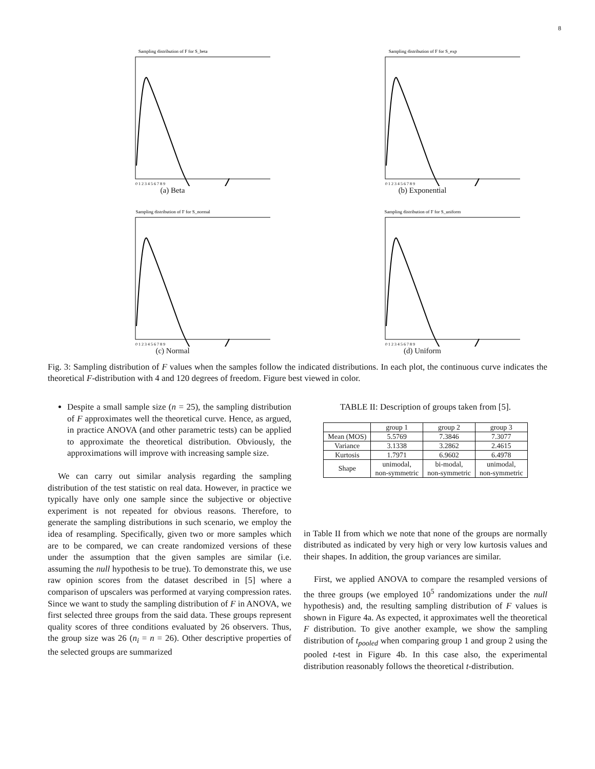8
Sampling distribution of F for S_beta
0 1 2 3 4 5 6 7 8 9
(a) Beta
Sampling distribution of F for S_exp
0 1 2 3 4 5 6 7 8 9
(b) Exponential
Sampling distribution of F for S_normal
0 1 2 3 4 5 6 7 8 9
(c) Normal
Sampling distribution of F for S_uniform
0 1 2 3 4 5 6 7 8 9
(d) Uniform
Fig. 3: Sampling distribution of F values when the samples follow the indicated distributions. In each plot, the continuous curve indicates the theoretical F-distribution with 4 and 120 degrees of freedom. Figure best viewed in color.
Despite a small sample size (n = 25), the sampling distribution of F approximates well the theoretical curve. Hence, as argued, in practice ANOVA (and other parametric tests) can be applied to approximate the theoretical distribution. Obviously, the approximations will improve with increasing sample size.
We can carry out similar analysis regarding the sampling distribution of the test statistic on real data. However, in practice we typically have only one sample since the subjective or objective experiment is not repeated for obvious reasons. Therefore, to generate the sampling distributions in such scenario, we employ the idea of resampling. Specifically, given two or more samples which are to be compared, we can create randomized versions of these under the assumption that the given samples are similar (i.e. assuming the null hypothesis to be true). To demonstrate this, we use raw opinion scores from the dataset described in [5] where a comparison of upscalers was performed at varying compression rates. Since we want to study the sampling distribution of F in ANOVA, we first selected three groups from the said data. These groups represent quality scores of three conditions evaluated by 26 observers. Thus, the group size was 26 (n<sub>i</sub> = n = 26). Other descriptive properties of the selected groups are summarized
TABLE II: Description of groups taken from [5].
| | group 1 | group 2 | group 3 |
| --- | --- | --- | --- |
| Mean (MOS) | 5.5769 | 7.3846 | 7.3077 |
| Variance | 3.1338 | 3.2862 | 2.4615 |
| Kurtosis | 1.7971 | 6.9602 | 6.4978 |
| Shape | unimodal, non-symmetric | bi-modal, non-symmetric | unimodal, non-symmetric |
in Table II from which we note that none of the groups are normally distributed as indicated by very high or very low kurtosis values and their shapes. In addition, the group variances are similar.
First, we applied ANOVA to compare the resampled versions of the three groups (we employed 10<sup>5</sup> randomizations under the null hypothesis) and, the resulting sampling distribution of F values is shown in Figure 4a. As expected, it approximates well the theoretical F distribution. To give another example, we show the sampling distribution of t<sub>pooled</sub> when comparing group 1 and group 2 using the pooled t-test in Figure 4b. In this case also, the experimental distribution reasonably follows the theoretical t-distribution.